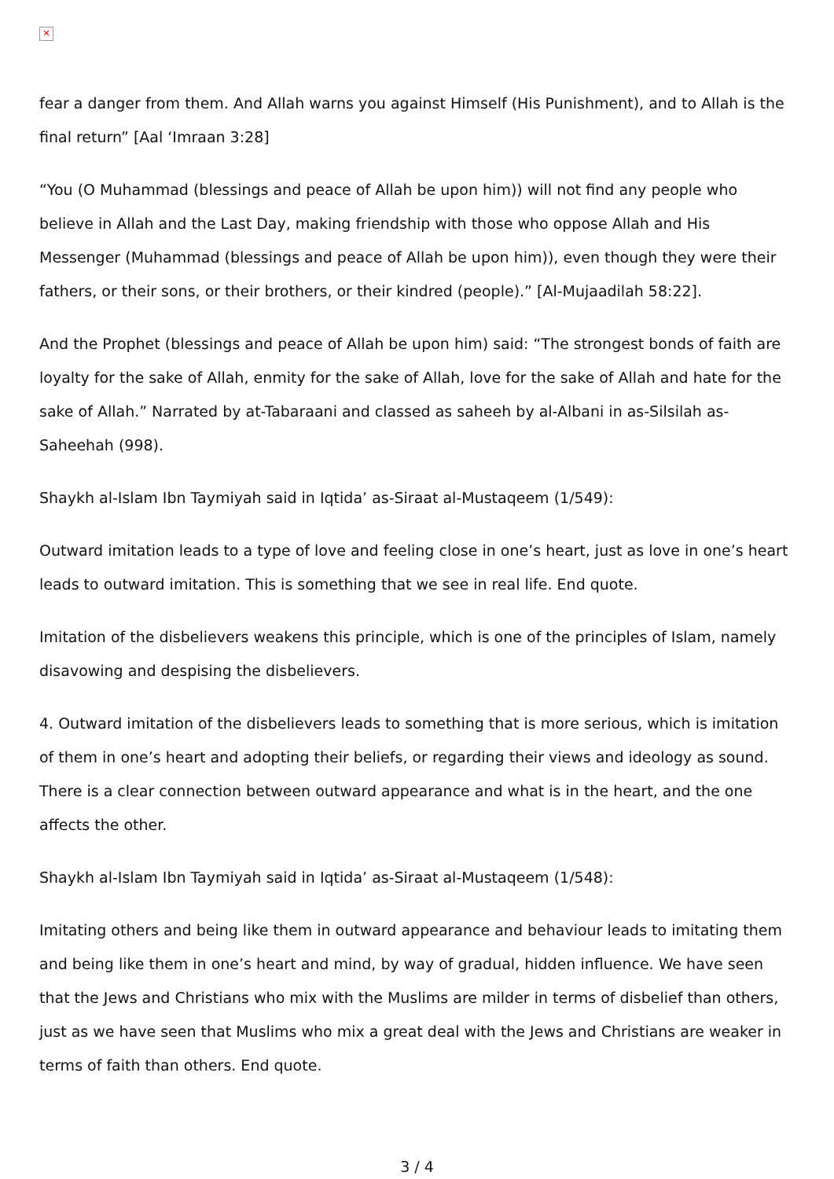✕
fear a danger from them. And Allah warns you against Himself (His Punishment), and to Allah is the final return” [Aal ‘Imraan 3:28]
“You (O Muhammad (blessings and peace of Allah be upon him)) will not find any people who believe in Allah and the Last Day, making friendship with those who oppose Allah and His Messenger (Muhammad (blessings and peace of Allah be upon him)), even though they were their fathers, or their sons, or their brothers, or their kindred (people).” [Al-Mujaadilah 58:22].
And the Prophet (blessings and peace of Allah be upon him) said: “The strongest bonds of faith are loyalty for the sake of Allah, enmity for the sake of Allah, love for the sake of Allah and hate for the sake of Allah.” Narrated by at-Tabaraani and classed as saheeh by al-Albani in as-Silsilah as-Saheehah (998).
Shaykh al-Islam Ibn Taymiyah said in Iqtida’ as-Siraat al-Mustaqeem (1/549):
Outward imitation leads to a type of love and feeling close in one’s heart, just as love in one’s heart leads to outward imitation. This is something that we see in real life. End quote.
Imitation of the disbelievers weakens this principle, which is one of the principles of Islam, namely disavowing and despising the disbelievers.
4. Outward imitation of the disbelievers leads to something that is more serious, which is imitation of them in one’s heart and adopting their beliefs, or regarding their views and ideology as sound. There is a clear connection between outward appearance and what is in the heart, and the one affects the other.
Shaykh al-Islam Ibn Taymiyah said in Iqtida’ as-Siraat al-Mustaqeem (1/548):
Imitating others and being like them in outward appearance and behaviour leads to imitating them and being like them in one’s heart and mind, by way of gradual, hidden influence. We have seen that the Jews and Christians who mix with the Muslims are milder in terms of disbelief than others, just as we have seen that Muslims who mix a great deal with the Jews and Christians are weaker in terms of faith than others. End quote.
3 / 4